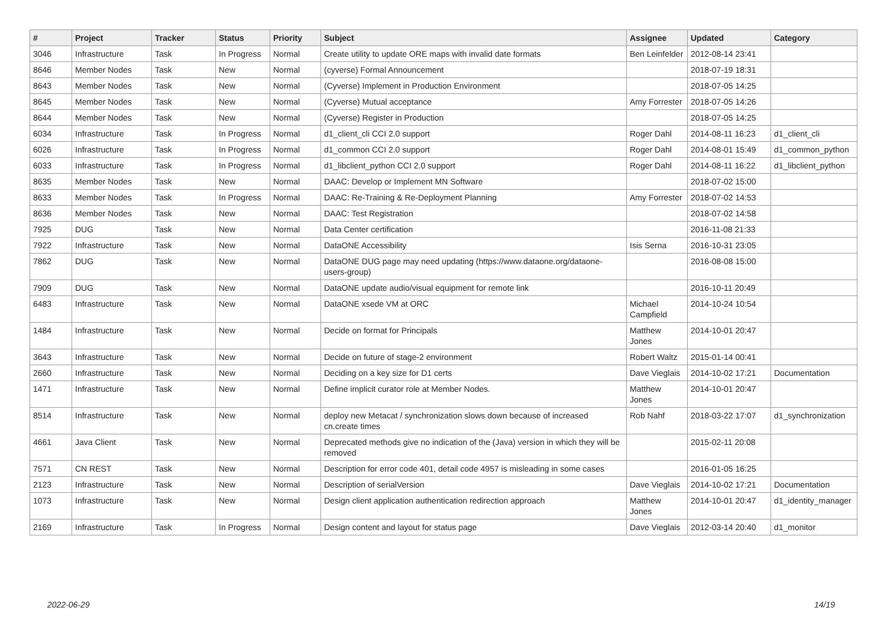| # | Project | Tracker | Status | Priority | Subject | Assignee | Updated | Category |
| --- | --- | --- | --- | --- | --- | --- | --- | --- |
| 3046 | Infrastructure | Task | In Progress | Normal | Create utility to update ORE maps with invalid date formats | Ben Leinfelder | 2012-08-14 23:41 | |
| 8646 | Member Nodes | Task | New | Normal | (cyverse) Formal Announcement | | 2018-07-19 18:31 | |
| 8643 | Member Nodes | Task | New | Normal | (Cyverse) Implement in Production Environment | | 2018-07-05 14:25 | |
| 8645 | Member Nodes | Task | New | Normal | (Cyverse) Mutual acceptance | Amy Forrester | 2018-07-05 14:26 | |
| 8644 | Member Nodes | Task | New | Normal | (Cyverse) Register in Production | | 2018-07-05 14:25 | |
| 6034 | Infrastructure | Task | In Progress | Normal | d1_client_cli CCI 2.0 support | Roger Dahl | 2014-08-11 16:23 | d1_client_cli |
| 6026 | Infrastructure | Task | In Progress | Normal | d1_common CCI 2.0 support | Roger Dahl | 2014-08-01 15:49 | d1_common_python |
| 6033 | Infrastructure | Task | In Progress | Normal | d1_libclient_python CCI 2.0 support | Roger Dahl | 2014-08-11 16:22 | d1_libclient_python |
| 8635 | Member Nodes | Task | New | Normal | DAAC: Develop or Implement MN Software | | 2018-07-02 15:00 | |
| 8633 | Member Nodes | Task | In Progress | Normal | DAAC: Re-Training & Re-Deployment Planning | Amy Forrester | 2018-07-02 14:53 | |
| 8636 | Member Nodes | Task | New | Normal | DAAC: Test Registration | | 2018-07-02 14:58 | |
| 7925 | DUG | Task | New | Normal | Data Center certification | | 2016-11-08 21:33 | |
| 7922 | Infrastructure | Task | New | Normal | DataONE Accessibility | Isis Serna | 2016-10-31 23:05 | |
| 7862 | DUG | Task | New | Normal | DataONE DUG page may need updating (https://www.dataone.org/dataone-users-group) | | 2016-08-08 15:00 | |
| 7909 | DUG | Task | New | Normal | DataONE update audio/visual equipment for remote link | | 2016-10-11 20:49 | |
| 6483 | Infrastructure | Task | New | Normal | DataONE xsede VM at ORC | Michael Campfield | 2014-10-24 10:54 | |
| 1484 | Infrastructure | Task | New | Normal | Decide on format for Principals | Matthew Jones | 2014-10-01 20:47 | |
| 3643 | Infrastructure | Task | New | Normal | Decide on future of stage-2 environment | Robert Waltz | 2015-01-14 00:41 | |
| 2660 | Infrastructure | Task | New | Normal | Deciding on a key size for D1 certs | Dave Vieglais | 2014-10-02 17:21 | Documentation |
| 1471 | Infrastructure | Task | New | Normal | Define implicit curator role at Member Nodes. | Matthew Jones | 2014-10-01 20:47 | |
| 8514 | Infrastructure | Task | New | Normal | deploy new Metacat / synchronization slows down because of increased cn.create times | Rob Nahf | 2018-03-22 17:07 | d1_synchronization |
| 4661 | Java Client | Task | New | Normal | Deprecated methods give no indication of the (Java) version in which they will be removed | | 2015-02-11 20:08 | |
| 7571 | CN REST | Task | New | Normal | Description for error code 401, detail code 4957 is misleading in some cases | | 2016-01-05 16:25 | |
| 2123 | Infrastructure | Task | New | Normal | Description of serialVersion | Dave Vieglais | 2014-10-02 17:21 | Documentation |
| 1073 | Infrastructure | Task | New | Normal | Design client application authentication redirection approach | Matthew Jones | 2014-10-01 20:47 | d1_identity_manager |
| 2169 | Infrastructure | Task | In Progress | Normal | Design content and layout for status page | Dave Vieglais | 2012-03-14 20:40 | d1_monitor |
2022-06-29 14/19